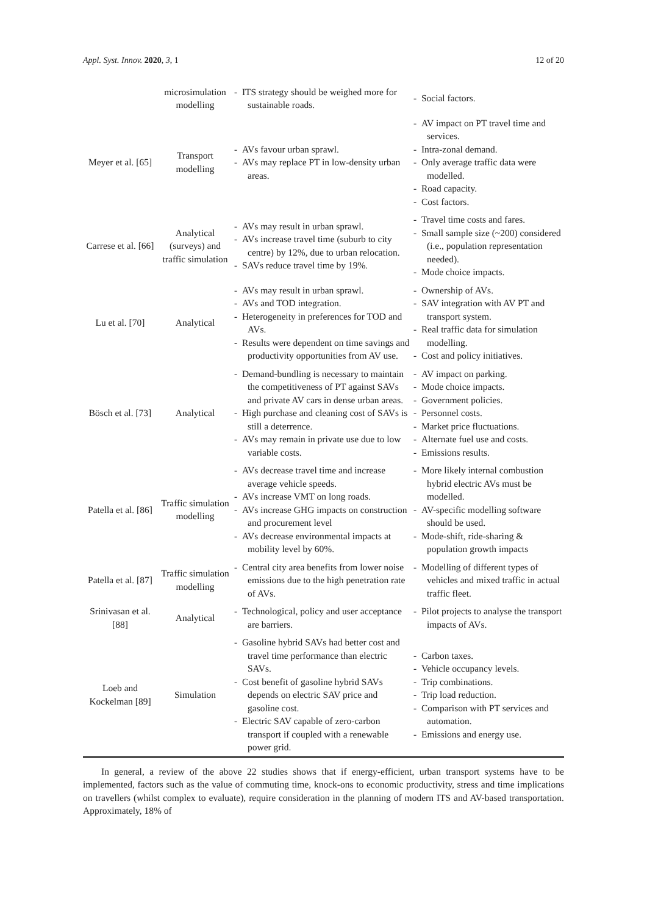Appl. Syst. Innov. 2020, 3, 1 12 of 20
| | microsimulation modelling | - ITS strategy should be weighed more for sustainable roads. | - Social factors. |
| Meyer et al. [65] | Transport modelling | - AVs favour urban sprawl. - AVs may replace PT in low-density urban areas. | - AV impact on PT travel time and services. - Intra-zonal demand. - Only average traffic data were modelled. - Road capacity. - Cost factors. |
| Carrese et al. [66] | Analytical (surveys) and traffic simulation | - AVs may result in urban sprawl. - AVs increase travel time (suburb to city centre) by 12%, due to urban relocation. - SAVs reduce travel time by 19%. | - Travel time costs and fares. - Small sample size (~200) considered (i.e., population representation needed). - Mode choice impacts. |
| Lu et al. [70] | Analytical | - AVs may result in urban sprawl. - AVs and TOD integration. - Heterogeneity in preferences for TOD and AVs. - Results were dependent on time savings and productivity opportunities from AV use. | - Ownership of AVs. - SAV integration with AV PT and transport system. - Real traffic data for simulation modelling. - Cost and policy initiatives. |
| Bösch et al. [73] | Analytical | - Demand-bundling is necessary to maintain the competitiveness of PT against SAVs and private AV cars in dense urban areas. - High purchase and cleaning cost of SAVs is still a deterrence. - AVs may remain in private use due to low variable costs. | - AV impact on parking. - Mode choice impacts. - Government policies. - Personnel costs. - Market price fluctuations. - Alternate fuel use and costs. - Emissions results. |
| Patella et al. [86] | Traffic simulation modelling | - AVs decrease travel time and increase average vehicle speeds. - AVs increase VMT on long roads. - AVs increase GHG impacts on construction and procurement level - AVs decrease environmental impacts at mobility level by 60%. | - More likely internal combustion hybrid electric AVs must be modelled. - AV-specific modelling software should be used. - Mode-shift, ride-sharing & population growth impacts |
| Patella et al. [87] | Traffic simulation modelling | - Central city area benefits from lower noise emissions due to the high penetration rate of AVs. | - Modelling of different types of vehicles and mixed traffic in actual traffic fleet. |
| Srinivasan et al. [88] | Analytical | - Technological, policy and user acceptance are barriers. | - Pilot projects to analyse the transport impacts of AVs. |
| Loeb and Kockelman [89] | Simulation | - Gasoline hybrid SAVs had better cost and travel time performance than electric SAVs. - Cost benefit of gasoline hybrid SAVs depends on electric SAV price and gasoline cost. - Electric SAV capable of zero-carbon transport if coupled with a renewable power grid. | - Carbon taxes. - Vehicle occupancy levels. - Trip combinations. - Trip load reduction. - Comparison with PT services and automation. - Emissions and energy use. |
In general, a review of the above 22 studies shows that if energy-efficient, urban transport systems have to be implemented, factors such as the value of commuting time, knock-ons to economic productivity, stress and time implications on travellers (whilst complex to evaluate), require consideration in the planning of modern ITS and AV-based transportation. Approximately, 18% of